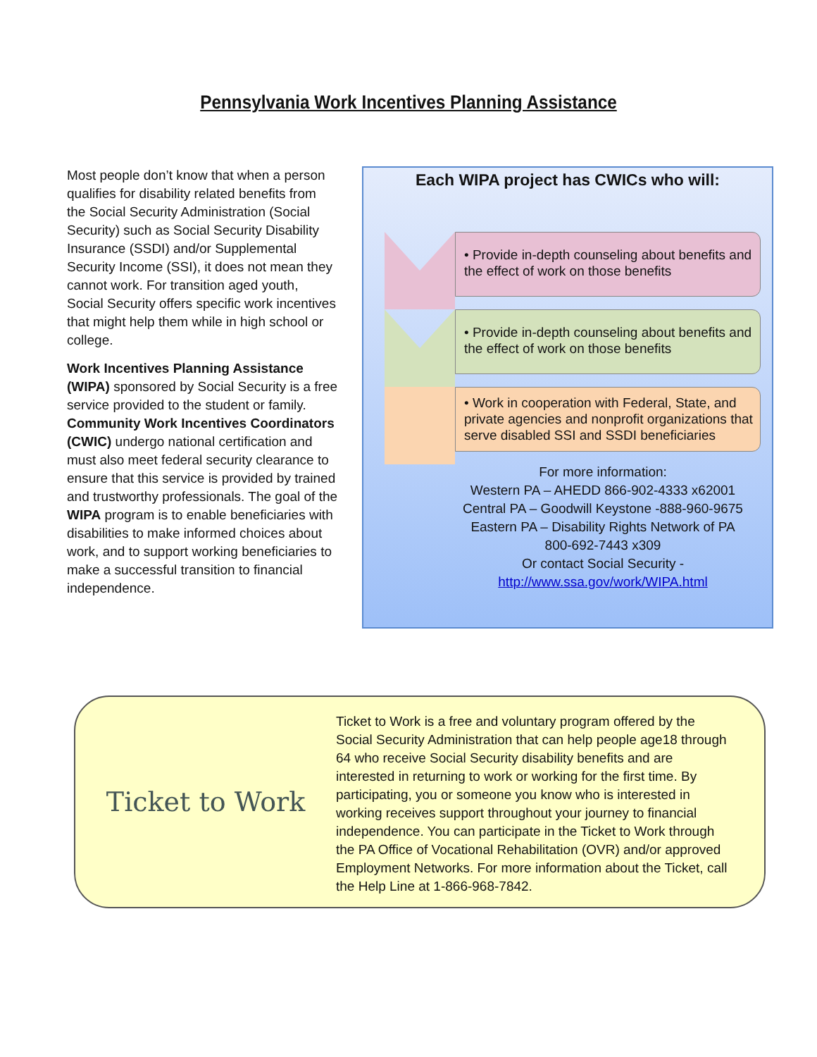Pennsylvania Work Incentives Planning Assistance
Most people don’t know that when a person qualifies for disability related benefits from the Social Security Administration (Social Security) such as Social Security Disability Insurance (SSDI) and/or Supplemental Security Income (SSI), it does not mean they cannot work. For transition aged youth, Social Security offers specific work incentives that might help them while in high school or college.
Work Incentives Planning Assistance (WIPA) sponsored by Social Security is a free service provided to the student or family. Community Work Incentives Coordinators (CWIC) undergo national certification and must also meet federal security clearance to ensure that this service is provided by trained and trustworthy professionals. The goal of the WIPA program is to enable beneficiaries with disabilities to make informed choices about work, and to support working beneficiaries to make a successful transition to financial independence.
Each WIPA project has CWICs who will:
• Provide in-depth counseling about benefits and the effect of work on those benefits
• Provide in-depth counseling about benefits and the effect of work on those benefits
• Work in cooperation with Federal, State, and private agencies and nonprofit organizations that serve disabled SSI and SSDI beneficiaries
For more information:
Western PA – AHEDD 866-902-4333 x62001
Central PA – Goodwill Keystone -888-960-9675
Eastern PA – Disability Rights Network of PA
800-692-7443 x309
Or contact Social Security -
http://www.ssa.gov/work/WIPA.html
Ticket to Work
Ticket to Work is a free and voluntary program offered by the Social Security Administration that can help people age18 through 64 who receive Social Security disability benefits and are interested in returning to work or working for the first time. By participating, you or someone you know who is interested in working receives support throughout your journey to financial independence. You can participate in the Ticket to Work through the PA Office of Vocational Rehabilitation (OVR) and/or approved Employment Networks. For more information about the Ticket, call the Help Line at 1-866-968-7842.